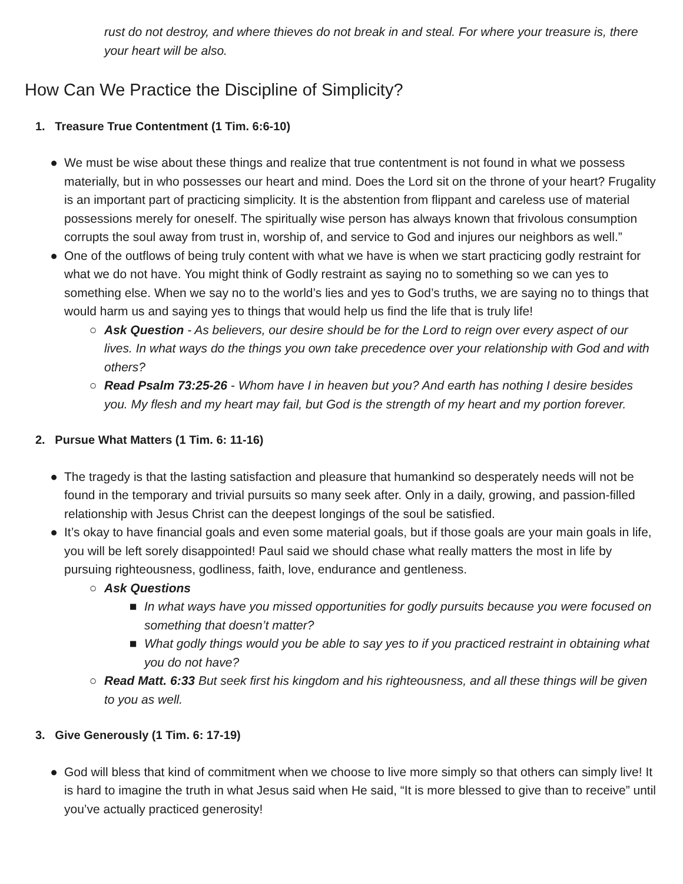rust do not destroy, and where thieves do not break in and steal. For where your treasure is, there your heart will be also.
How Can We Practice the Discipline of Simplicity?
1. Treasure True Contentment (1 Tim. 6:6-10)
● We must be wise about these things and realize that true contentment is not found in what we possess materially, but in who possesses our heart and mind. Does the Lord sit on the throne of your heart? Frugality is an important part of practicing simplicity. It is the abstention from flippant and careless use of material possessions merely for oneself. The spiritually wise person has always known that frivolous consumption corrupts the soul away from trust in, worship of, and service to God and injures our neighbors as well.”
● One of the outflows of being truly content with what we have is when we start practicing godly restraint for what we do not have. You might think of Godly restraint as saying no to something so we can yes to something else. When we say no to the world’s lies and yes to God’s truths, we are saying no to things that would harm us and saying yes to things that would help us find the life that is truly life!
○ Ask Question - As believers, our desire should be for the Lord to reign over every aspect of our lives. In what ways do the things you own take precedence over your relationship with God and with others?
○ Read Psalm 73:25-26 - Whom have I in heaven but you? And earth has nothing I desire besides you. My flesh and my heart may fail, but God is the strength of my heart and my portion forever.
2. Pursue What Matters (1 Tim. 6: 11-16)
● The tragedy is that the lasting satisfaction and pleasure that humankind so desperately needs will not be found in the temporary and trivial pursuits so many seek after. Only in a daily, growing, and passion-filled relationship with Jesus Christ can the deepest longings of the soul be satisfied.
● It’s okay to have financial goals and even some material goals, but if those goals are your main goals in life, you will be left sorely disappointed! Paul said we should chase what really matters the most in life by pursuing righteousness, godliness, faith, love, endurance and gentleness.
○ Ask Questions
■ In what ways have you missed opportunities for godly pursuits because you were focused on something that doesn’t matter?
■ What godly things would you be able to say yes to if you practiced restraint in obtaining what you do not have?
○ Read Matt. 6:33 But seek first his kingdom and his righteousness, and all these things will be given to you as well.
3. Give Generously (1 Tim. 6: 17-19)
● God will bless that kind of commitment when we choose to live more simply so that others can simply live! It is hard to imagine the truth in what Jesus said when He said, “It is more blessed to give than to receive” until you’ve actually practiced generosity!